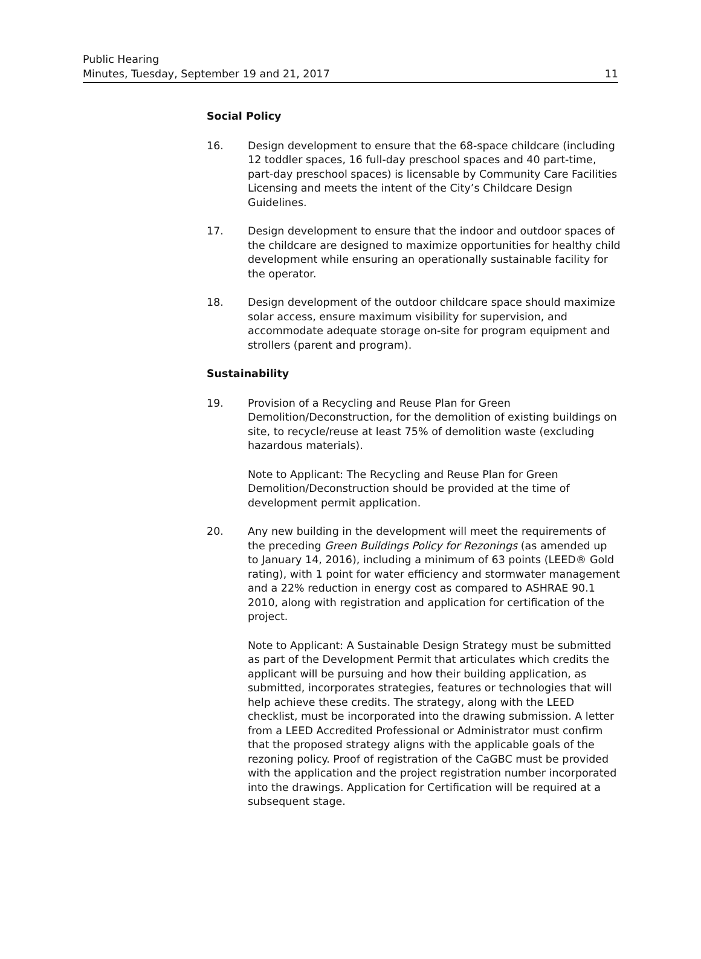Public Hearing
Minutes, Tuesday, September 19 and 21, 2017
11
Social Policy
16. Design development to ensure that the 68-space childcare (including 12 toddler spaces, 16 full-day preschool spaces and 40 part-time, part-day preschool spaces) is licensable by Community Care Facilities Licensing and meets the intent of the City’s Childcare Design Guidelines.
17. Design development to ensure that the indoor and outdoor spaces of the childcare are designed to maximize opportunities for healthy child development while ensuring an operationally sustainable facility for the operator.
18. Design development of the outdoor childcare space should maximize solar access, ensure maximum visibility for supervision, and accommodate adequate storage on-site for program equipment and strollers (parent and program).
Sustainability
19. Provision of a Recycling and Reuse Plan for Green Demolition/Deconstruction, for the demolition of existing buildings on site, to recycle/reuse at least 75% of demolition waste (excluding hazardous materials).
Note to Applicant: The Recycling and Reuse Plan for Green Demolition/Deconstruction should be provided at the time of development permit application.
20. Any new building in the development will meet the requirements of the preceding Green Buildings Policy for Rezonings (as amended up to January 14, 2016), including a minimum of 63 points (LEED® Gold rating), with 1 point for water efficiency and stormwater management and a 22% reduction in energy cost as compared to ASHRAE 90.1 2010, along with registration and application for certification of the project.
Note to Applicant: A Sustainable Design Strategy must be submitted as part of the Development Permit that articulates which credits the applicant will be pursuing and how their building application, as submitted, incorporates strategies, features or technologies that will help achieve these credits. The strategy, along with the LEED checklist, must be incorporated into the drawing submission. A letter from a LEED Accredited Professional or Administrator must confirm that the proposed strategy aligns with the applicable goals of the rezoning policy. Proof of registration of the CaGBC must be provided with the application and the project registration number incorporated into the drawings. Application for Certification will be required at a subsequent stage.